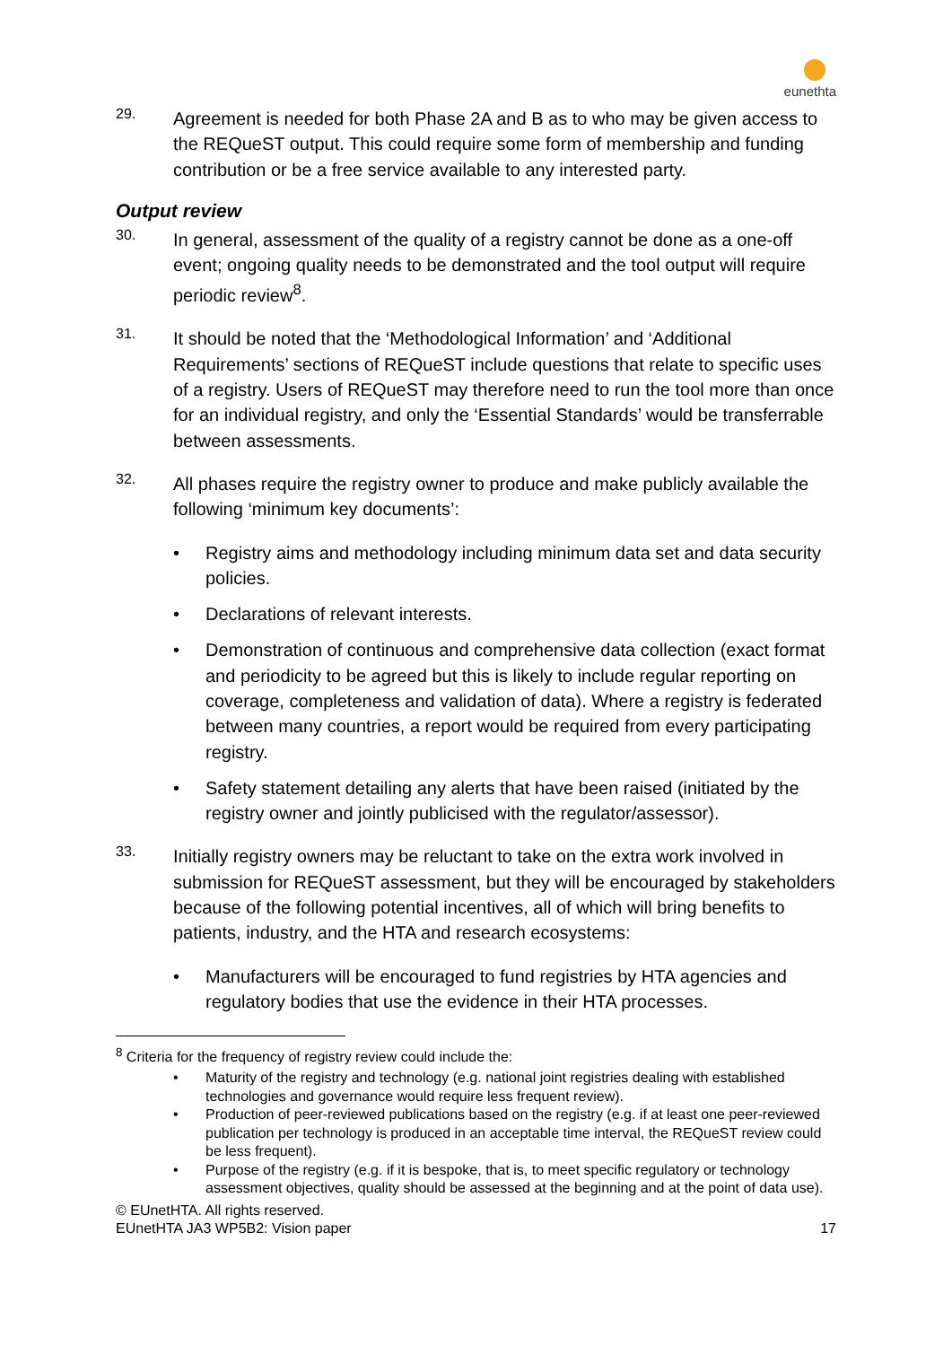eunethta
29.
Agreement is needed for both Phase 2A and B as to who may be given access to the REQueST output. This could require some form of membership and funding contribution or be a free service available to any interested party.
Output review
30.
In general, assessment of the quality of a registry cannot be done as a one-off event; ongoing quality needs to be demonstrated and the tool output will require periodic review<sup>8</sup>.
31.
It should be noted that the ‘Methodological Information’ and ‘Additional Requirements’ sections of REQueST include questions that relate to specific uses of a registry. Users of REQueST may therefore need to run the tool more than once for an individual registry, and only the ‘Essential Standards’ would be transferrable between assessments.
32.
All phases require the registry owner to produce and make publicly available the following ‘minimum key documents’:
• Registry aims and methodology including minimum data set and data security policies.
• Declarations of relevant interests.
• Demonstration of continuous and comprehensive data collection (exact format and periodicity to be agreed but this is likely to include regular reporting on coverage, completeness and validation of data). Where a registry is federated between many countries, a report would be required from every participating registry.
• Safety statement detailing any alerts that have been raised (initiated by the registry owner and jointly publicised with the regulator/assessor).
33.
Initially registry owners may be reluctant to take on the extra work involved in submission for REQueST assessment, but they will be encouraged by stakeholders because of the following potential incentives, all of which will bring benefits to patients, industry, and the HTA and research ecosystems:
• Manufacturers will be encouraged to fund registries by HTA agencies and regulatory bodies that use the evidence in their HTA processes.
<sup>8</sup> Criteria for the frequency of registry review could include the:
• Maturity of the registry and technology (e.g. national joint registries dealing with established technologies and governance would require less frequent review).
• Production of peer-reviewed publications based on the registry (e.g. if at least one peer-reviewed publication per technology is produced in an acceptable time interval, the REQueST review could be less frequent).
• Purpose of the registry (e.g. if it is bespoke, that is, to meet specific regulatory or technology assessment objectives, quality should be assessed at the beginning and at the point of data use).
© EUnetHTA. All rights reserved.
EUnetHTA JA3 WP5B2: Vision paper 17